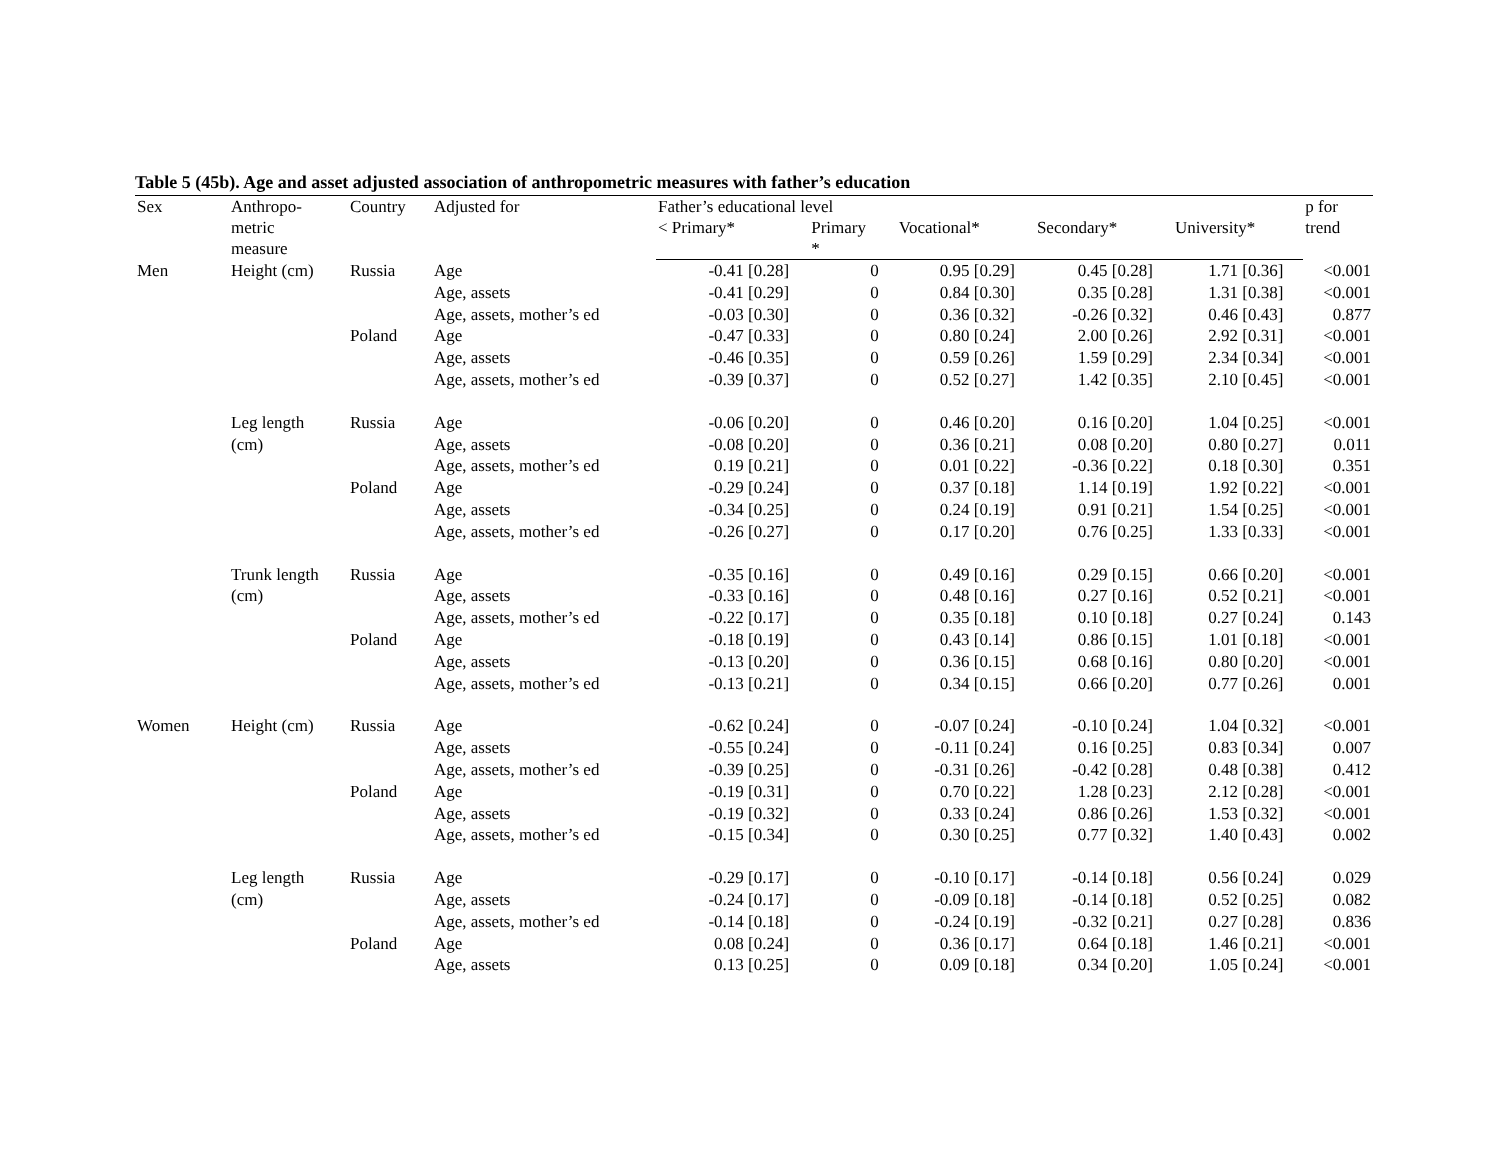Table 5 (45b). Age and asset adjusted association of anthropometric measures with father’s education
| Sex | Anthropo- metric measure | Country | Adjusted for | Father’s educational level | | | | | p for trend |
| --- | --- | --- | --- | --- | --- | --- | --- | --- | --- |
| | | | | < Primary* | Primary * | Vocational* | Secondary* | University* | |
| Men | Height (cm) | Russia | Age | -0.41 [0.28] | 0 | 0.95 [0.29] | 0.45 [0.28] | 1.71 [0.36] | <0.001 |
| | | | Age, assets | -0.41 [0.29] | 0 | 0.84 [0.30] | 0.35 [0.28] | 1.31 [0.38] | <0.001 |
| | | | Age, assets, mother’s ed | -0.03 [0.30] | 0 | 0.36 [0.32] | -0.26 [0.32] | 0.46 [0.43] | 0.877 |
| | | Poland | Age | -0.47 [0.33] | 0 | 0.80 [0.24] | 2.00 [0.26] | 2.92 [0.31] | <0.001 |
| | | | Age, assets | -0.46 [0.35] | 0 | 0.59 [0.26] | 1.59 [0.29] | 2.34 [0.34] | <0.001 |
| | | | Age, assets, mother’s ed | -0.39 [0.37] | 0 | 0.52 [0.27] | 1.42 [0.35] | 2.10 [0.45] | <0.001 |
| | Leg length (cm) | Russia | Age | -0.06 [0.20] | 0 | 0.46 [0.20] | 0.16 [0.20] | 1.04 [0.25] | <0.001 |
| | | | Age, assets | -0.08 [0.20] | 0 | 0.36 [0.21] | 0.08 [0.20] | 0.80 [0.27] | 0.011 |
| | | | Age, assets, mother’s ed | 0.19 [0.21] | 0 | 0.01 [0.22] | -0.36 [0.22] | 0.18 [0.30] | 0.351 |
| | | Poland | Age | -0.29 [0.24] | 0 | 0.37 [0.18] | 1.14 [0.19] | 1.92 [0.22] | <0.001 |
| | | | Age, assets | -0.34 [0.25] | 0 | 0.24 [0.19] | 0.91 [0.21] | 1.54 [0.25] | <0.001 |
| | | | Age, assets, mother’s ed | -0.26 [0.27] | 0 | 0.17 [0.20] | 0.76 [0.25] | 1.33 [0.33] | <0.001 |
| | Trunk length (cm) | Russia | Age | -0.35 [0.16] | 0 | 0.49 [0.16] | 0.29 [0.15] | 0.66 [0.20] | <0.001 |
| | | | Age, assets | -0.33 [0.16] | 0 | 0.48 [0.16] | 0.27 [0.16] | 0.52 [0.21] | <0.001 |
| | | | Age, assets, mother’s ed | -0.22 [0.17] | 0 | 0.35 [0.18] | 0.10 [0.18] | 0.27 [0.24] | 0.143 |
| | | Poland | Age | -0.18 [0.19] | 0 | 0.43 [0.14] | 0.86 [0.15] | 1.01 [0.18] | <0.001 |
| | | | Age, assets | -0.13 [0.20] | 0 | 0.36 [0.15] | 0.68 [0.16] | 0.80 [0.20] | <0.001 |
| | | | Age, assets, mother’s ed | -0.13 [0.21] | 0 | 0.34 [0.15] | 0.66 [0.20] | 0.77 [0.26] | 0.001 |
| Women | Height (cm) | Russia | Age | -0.62 [0.24] | 0 | -0.07 [0.24] | -0.10 [0.24] | 1.04 [0.32] | <0.001 |
| | | | Age, assets | -0.55 [0.24] | 0 | -0.11 [0.24] | 0.16 [0.25] | 0.83 [0.34] | 0.007 |
| | | | Age, assets, mother’s ed | -0.39 [0.25] | 0 | -0.31 [0.26] | -0.42 [0.28] | 0.48 [0.38] | 0.412 |
| | | Poland | Age | -0.19 [0.31] | 0 | 0.70 [0.22] | 1.28 [0.23] | 2.12 [0.28] | <0.001 |
| | | | Age, assets | -0.19 [0.32] | 0 | 0.33 [0.24] | 0.86 [0.26] | 1.53 [0.32] | <0.001 |
| | | | Age, assets, mother’s ed | -0.15 [0.34] | 0 | 0.30 [0.25] | 0.77 [0.32] | 1.40 [0.43] | 0.002 |
| | Leg length (cm) | Russia | Age | -0.29 [0.17] | 0 | -0.10 [0.17] | -0.14 [0.18] | 0.56 [0.24] | 0.029 |
| | | | Age, assets | -0.24 [0.17] | 0 | -0.09 [0.18] | -0.14 [0.18] | 0.52 [0.25] | 0.082 |
| | | | Age, assets, mother’s ed | -0.14 [0.18] | 0 | -0.24 [0.19] | -0.32 [0.21] | 0.27 [0.28] | 0.836 |
| | | Poland | Age | 0.08 [0.24] | 0 | 0.36 [0.17] | 0.64 [0.18] | 1.46 [0.21] | <0.001 |
| | | | Age, assets | 0.13 [0.25] | 0 | 0.09 [0.18] | 0.34 [0.20] | 1.05 [0.24] | <0.001 |